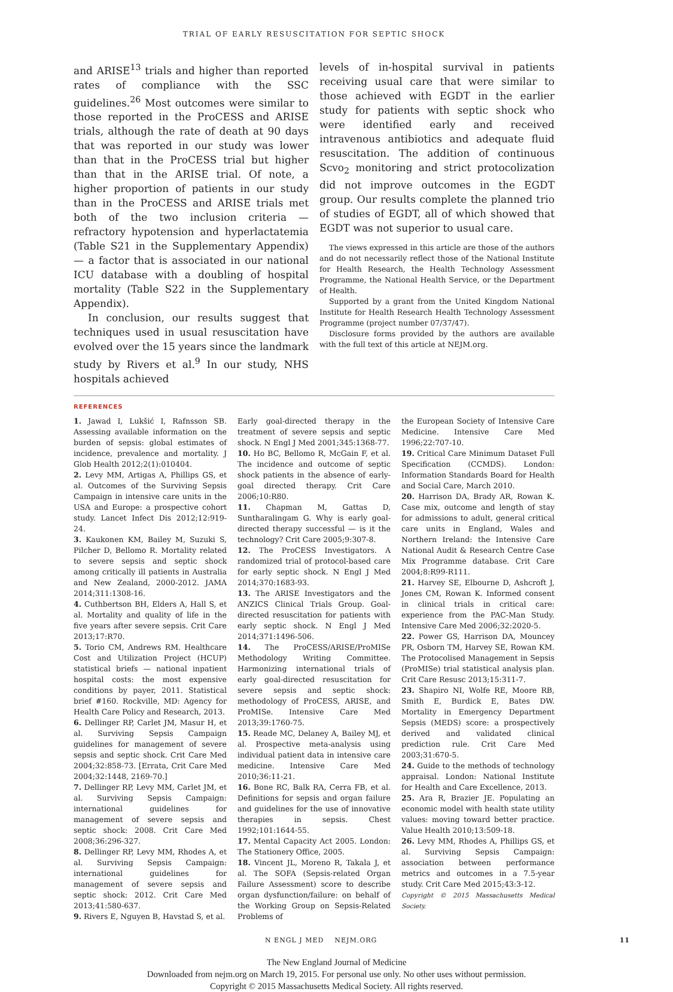TRIAL OF EARLY RESUSCITATION FOR SEPTIC SHOCK
and ARISE<sup>13</sup> trials and higher than reported rates of compliance with the SSC guidelines.<sup>26</sup> Most outcomes were similar to those reported in the ProCESS and ARISE trials, although the rate of death at 90 days that was reported in our study was lower than that in the ProCESS trial but higher than that in the ARISE trial. Of note, a higher proportion of patients in our study than in the ProCESS and ARISE trials met both of the two inclusion criteria — refractory hypotension and hyperlactatemia (Table S21 in the Supplementary Appendix) — a factor that is associated in our national ICU database with a doubling of hospital mortality (Table S22 in the Supplementary Appendix).
In conclusion, our results suggest that techniques used in usual resuscitation have evolved over the 15 years since the landmark study by Rivers et al.<sup>9</sup> In our study, NHS hospitals achieved
levels of in-hospital survival in patients receiving usual care that were similar to those achieved with EGDT in the earlier study for patients with septic shock who were identified early and received intravenous antibiotics and adequate fluid resuscitation. The addition of continuous Scvo<sub>2</sub> monitoring and strict protocolization did not improve outcomes in the EGDT group. Our results complete the planned trio of studies of EGDT, all of which showed that EGDT was not superior to usual care.
The views expressed in this article are those of the authors and do not necessarily reflect those of the National Institute for Health Research, the Health Technology Assessment Programme, the National Health Service, or the Department of Health.
Supported by a grant from the United Kingdom National Institute for Health Research Health Technology Assessment Programme (project number 07/37/47).
Disclosure forms provided by the authors are available with the full text of this article at NEJM.org.
REFERENCES
1. Jawad I, Lukšić I, Rafnsson SB. Assessing available information on the burden of sepsis: global estimates of incidence, prevalence and mortality. J Glob Health 2012;2(1):010404.
2. Levy MM, Artigas A, Phillips GS, et al. Outcomes of the Surviving Sepsis Campaign in intensive care units in the USA and Europe: a prospective cohort study. Lancet Infect Dis 2012;12:919-24.
3. Kaukonen KM, Bailey M, Suzuki S, Pilcher D, Bellomo R. Mortality related to severe sepsis and septic shock among critically ill patients in Australia and New Zealand, 2000-2012. JAMA 2014;311:1308-16.
4. Cuthbertson BH, Elders A, Hall S, et al. Mortality and quality of life in the five years after severe sepsis. Crit Care 2013;17:R70.
5. Torio CM, Andrews RM. Healthcare Cost and Utilization Project (HCUP) statistical briefs — national inpatient hospital costs: the most expensive conditions by payer, 2011. Statistical brief #160. Rockville, MD: Agency for Health Care Policy and Research, 2013.
6. Dellinger RP, Carlet JM, Masur H, et al. Surviving Sepsis Campaign guidelines for management of severe sepsis and septic shock. Crit Care Med 2004;32:858-73. [Errata, Crit Care Med 2004;32:1448, 2169-70.]
7. Dellinger RP, Levy MM, Carlet JM, et al. Surviving Sepsis Campaign: international guidelines for management of severe sepsis and septic shock: 2008. Crit Care Med 2008;36:296-327.
8. Dellinger RP, Levy MM, Rhodes A, et al. Surviving Sepsis Campaign: international guidelines for management of severe sepsis and septic shock: 2012. Crit Care Med 2013;41:580-637.
9. Rivers E, Nguyen B, Havstad S, et al.
Early goal-directed therapy in the treatment of severe sepsis and septic shock. N Engl J Med 2001;345:1368-77.
10. Ho BC, Bellomo R, McGain F, et al. The incidence and outcome of septic shock patients in the absence of early-goal directed therapy. Crit Care 2006;10:R80.
11. Chapman M, Gattas D, Suntharalingam G. Why is early goal-directed therapy successful — is it the technology? Crit Care 2005;9:307-8.
12. The ProCESS Investigators. A randomized trial of protocol-based care for early septic shock. N Engl J Med 2014;370:1683-93.
13. The ARISE Investigators and the ANZICS Clinical Trials Group. Goal-directed resuscitation for patients with early septic shock. N Engl J Med 2014;371:1496-506.
14. The ProCESS/ARISE/ProMISe Methodology Writing Committee. Harmonizing international trials of early goal-directed resuscitation for severe sepsis and septic shock: methodology of ProCESS, ARISE, and ProMISe. Intensive Care Med 2013;39:1760-75.
15. Reade MC, Delaney A, Bailey MJ, et al. Prospective meta-analysis using individual patient data in intensive care medicine. Intensive Care Med 2010;36:11-21.
16. Bone RC, Balk RA, Cerra FB, et al. Definitions for sepsis and organ failure and guidelines for the use of innovative therapies in sepsis. Chest 1992;101:1644-55.
17. Mental Capacity Act 2005. London: The Stationery Office, 2005.
18. Vincent JL, Moreno R, Takala J, et al. The SOFA (Sepsis-related Organ Failure Assessment) score to describe organ dysfunction/failure: on behalf of the Working Group on Sepsis-Related Problems of
the European Society of Intensive Care Medicine. Intensive Care Med 1996;22:707-10.
19. Critical Care Minimum Dataset Full Specification (CCMDS). London: Information Standards Board for Health and Social Care, March 2010.
20. Harrison DA, Brady AR, Rowan K. Case mix, outcome and length of stay for admissions to adult, general critical care units in England, Wales and Northern Ireland: the Intensive Care National Audit & Research Centre Case Mix Programme database. Crit Care 2004;8:R99-R111.
21. Harvey SE, Elbourne D, Ashcroft J, Jones CM, Rowan K. Informed consent in clinical trials in critical care: experience from the PAC-Man Study. Intensive Care Med 2006;32:2020-5.
22. Power GS, Harrison DA, Mouncey PR, Osborn TM, Harvey SE, Rowan KM. The Protocolised Management in Sepsis (ProMISe) trial statistical analysis plan. Crit Care Resusc 2013;15:311-7.
23. Shapiro NI, Wolfe RE, Moore RB, Smith E, Burdick E, Bates DW. Mortality in Emergency Department Sepsis (MEDS) score: a prospectively derived and validated clinical prediction rule. Crit Care Med 2003;31:670-5.
24. Guide to the methods of technology appraisal. London: National Institute for Health and Care Excellence, 2013.
25. Ara R, Brazier JE. Populating an economic model with health state utility values: moving toward better practice. Value Health 2010;13:509-18.
26. Levy MM, Rhodes A, Phillips GS, et al. Surviving Sepsis Campaign: association between performance metrics and outcomes in a 7.5-year study. Crit Care Med 2015;43:3-12.
Copyright © 2015 Massachusetts Medical Society.
N ENGL J MED NEJM.ORG 11
The New England Journal of Medicine
Downloaded from nejm.org on March 19, 2015. For personal use only. No other uses without permission.
Copyright © 2015 Massachusetts Medical Society. All rights reserved.